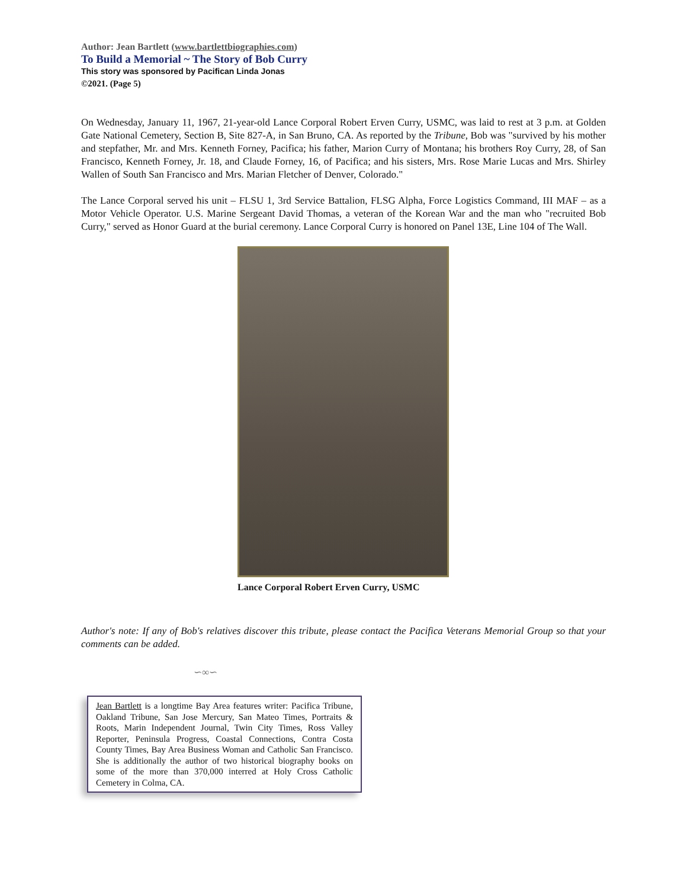Author: Jean Bartlett (www.bartlettbiographies.com)
To Build a Memorial ~ The Story of Bob Curry
This story was sponsored by Pacifican Linda Jonas
©2021. (Page 5)
On Wednesday, January 11, 1967, 21-year-old Lance Corporal Robert Erven Curry, USMC, was laid to rest at 3 p.m. at Golden Gate National Cemetery, Section B, Site 827-A, in San Bruno, CA. As reported by the Tribune, Bob was "survived by his mother and stepfather, Mr. and Mrs. Kenneth Forney, Pacifica; his father, Marion Curry of Montana; his brothers Roy Curry, 28, of San Francisco, Kenneth Forney, Jr. 18, and Claude Forney, 16, of Pacifica; and his sisters, Mrs. Rose Marie Lucas and Mrs. Shirley Wallen of South San Francisco and Mrs. Marian Fletcher of Denver, Colorado."
The Lance Corporal served his unit – FLSU 1, 3rd Service Battalion, FLSG Alpha, Force Logistics Command, III MAF – as a Motor Vehicle Operator. U.S. Marine Sergeant David Thomas, a veteran of the Korean War and the man who "recruited Bob Curry," served as Honor Guard at the burial ceremony. Lance Corporal Curry is honored on Panel 13E, Line 104 of The Wall.
Lance Corporal Robert Erven Curry, USMC
Author's note: If any of Bob's relatives discover this tribute, please contact the Pacifica Veterans Memorial Group so that your comments can be added.
∽∞∽
Jean Bartlett is a longtime Bay Area features writer: Pacifica Tribune, Oakland Tribune, San Jose Mercury, San Mateo Times, Portraits & Roots, Marin Independent Journal, Twin City Times, Ross Valley Reporter, Peninsula Progress, Coastal Connections, Contra Costa County Times, Bay Area Business Woman and Catholic San Francisco. She is additionally the author of two historical biography books on some of the more than 370,000 interred at Holy Cross Catholic Cemetery in Colma, CA.